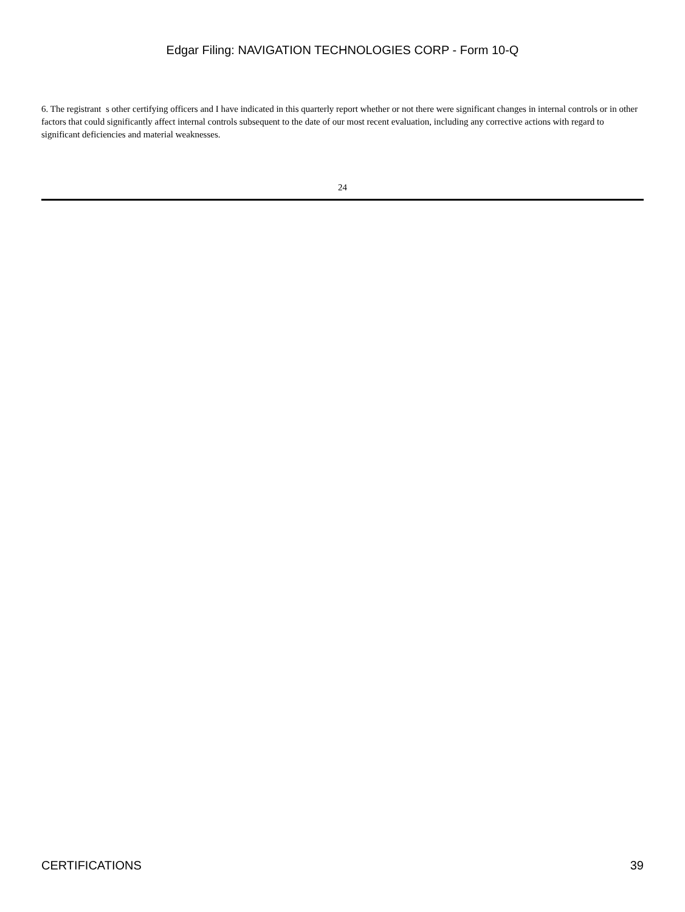Edgar Filing: NAVIGATION TECHNOLOGIES CORP - Form 10-Q
6. The registrant s other certifying officers and I have indicated in this quarterly report whether or not there were significant changes in internal controls or in other factors that could significantly affect internal controls subsequent to the date of our most recent evaluation, including any corrective actions with regard to significant deficiencies and material weaknesses.
24
CERTIFICATIONS 39